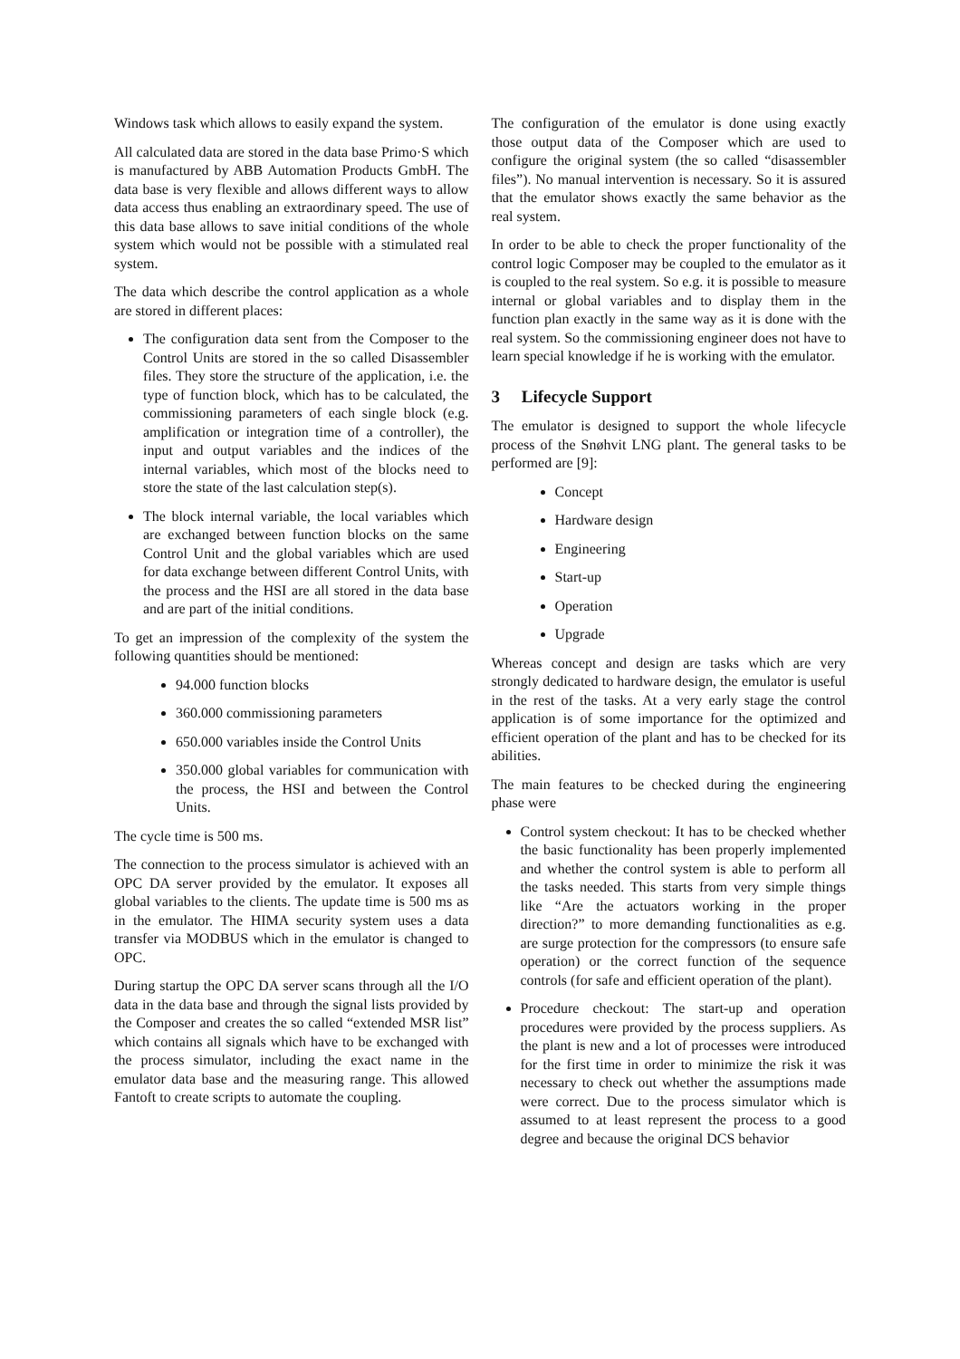Windows task which allows to easily expand the system.
All calculated data are stored in the data base Primo·S which is manufactured by ABB Automation Products GmbH. The data base is very flexible and allows different ways to allow data access thus enabling an extraordinary speed. The use of this data base allows to save initial conditions of the whole system which would not be possible with a stimulated real system.
The data which describe the control application as a whole are stored in different places:
The configuration data sent from the Composer to the Control Units are stored in the so called Disassembler files. They store the structure of the application, i.e. the type of function block, which has to be calculated, the commissioning parameters of each single block (e.g. amplification or integration time of a controller), the input and output variables and the indices of the internal variables, which most of the blocks need to store the state of the last calculation step(s).
The block internal variable, the local variables which are exchanged between function blocks on the same Control Unit and the global variables which are used for data exchange between different Control Units, with the process and the HSI are all stored in the data base and are part of the initial conditions.
To get an impression of the complexity of the system the following quantities should be mentioned:
94.000 function blocks
360.000 commissioning parameters
650.000 variables inside the Control Units
350.000 global variables for communication with the process, the HSI and between the Control Units.
The cycle time is 500 ms.
The connection to the process simulator is achieved with an OPC DA server provided by the emulator. It exposes all global variables to the clients. The update time is 500 ms as in the emulator. The HIMA security system uses a data transfer via MODBUS which in the emulator is changed to OPC.
During startup the OPC DA server scans through all the I/O data in the data base and through the signal lists provided by the Composer and creates the so called “extended MSR list” which contains all signals which have to be exchanged with the process simulator, including the exact name in the emulator data base and the measuring range. This allowed Fantoft to create scripts to automate the coupling.
The configuration of the emulator is done using exactly those output data of the Composer which are used to configure the original system (the so called “disassembler files”). No manual intervention is necessary. So it is assured that the emulator shows exactly the same behavior as the real system.
In order to be able to check the proper functionality of the control logic Composer may be coupled to the emulator as it is coupled to the real system. So e.g. it is possible to measure internal or global variables and to display them in the function plan exactly in the same way as it is done with the real system. So the commissioning engineer does not have to learn special knowledge if he is working with the emulator.
3 Lifecycle Support
The emulator is designed to support the whole lifecycle process of the Snøhvit LNG plant. The general tasks to be performed are [9]:
Concept
Hardware design
Engineering
Start-up
Operation
Upgrade
Whereas concept and design are tasks which are very strongly dedicated to hardware design, the emulator is useful in the rest of the tasks. At a very early stage the control application is of some importance for the optimized and efficient operation of the plant and has to be checked for its abilities.
The main features to be checked during the engineering phase were
Control system checkout: It has to be checked whether the basic functionality has been properly implemented and whether the control system is able to perform all the tasks needed. This starts from very simple things like “Are the actuators working in the proper direction?” to more demanding functionalities as e.g. are surge protection for the compressors (to ensure safe operation) or the correct function of the sequence controls (for safe and efficient operation of the plant).
Procedure checkout: The start-up and operation procedures were provided by the process suppliers. As the plant is new and a lot of processes were introduced for the first time in order to minimize the risk it was necessary to check out whether the assumptions made were correct. Due to the process simulator which is assumed to at least represent the process to a good degree and because the original DCS behavior